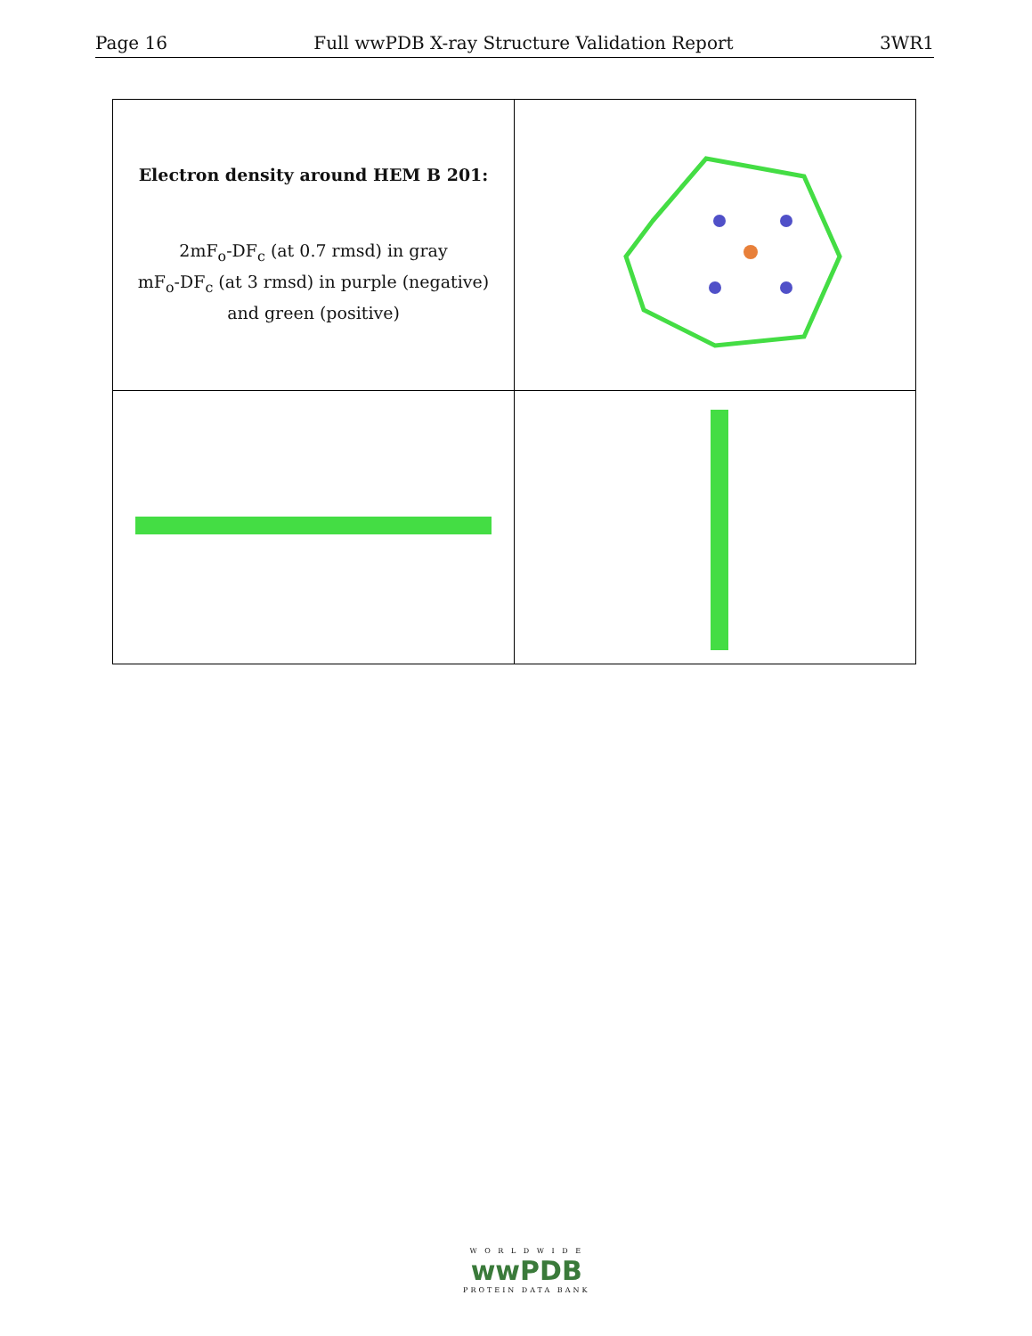Page 16 Full wwPDB X-ray Structure Validation Report 3WR1
| Electron density around HEM B 201: 2mF<sub>o</sub>-DF<sub>c</sub> (at 0.7 rmsd) in gray mF<sub>o</sub>-DF<sub>c</sub> (at 3 rmsd) in purple (negative) and green (positive) | |
W O R L D W I D E
wwPDB
PROTEIN DATA BANK